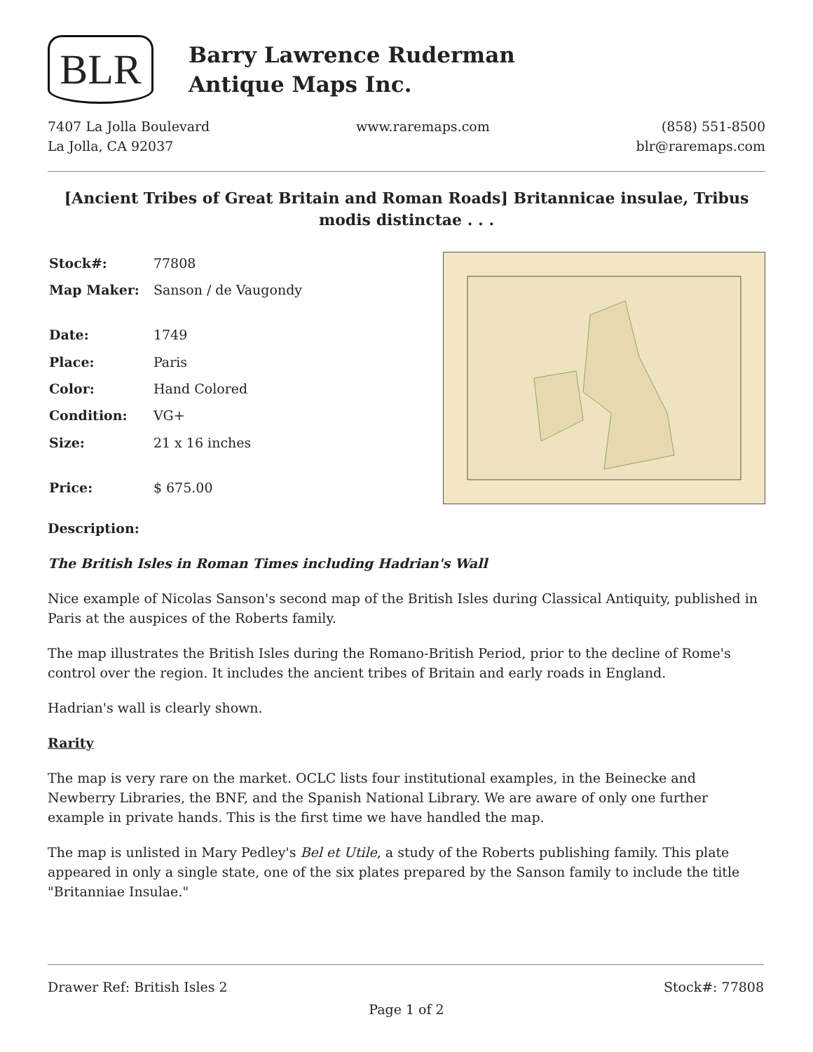BLR
Barry Lawrence Ruderman
Antique Maps Inc.
7407 La Jolla Boulevard
La Jolla, CA 92037
www.raremaps.com (858) 551-8500
blr@raremaps.com
[Ancient Tribes of Great Britain and Roman Roads] Britannicae insulae, Tribus modis distinctae . . .
| Stock#: | 77808 |
| Map Maker: | Sanson / de Vaugondy |
| Date: | 1749 |
| Place: | Paris |
| Color: | Hand Colored |
| Condition: | VG+ |
| Size: | 21 x 16 inches |
| Price: | $ 675.00 |
Description:
The British Isles in Roman Times including Hadrian's Wall
Nice example of Nicolas Sanson's second map of the British Isles during Classical Antiquity, published in Paris at the auspices of the Roberts family.
The map illustrates the British Isles during the Romano-British Period, prior to the decline of Rome's control over the region. It includes the ancient tribes of Britain and early roads in England.
Hadrian's wall is clearly shown.
Rarity
The map is very rare on the market. OCLC lists four institutional examples, in the Beinecke and Newberry Libraries, the BNF, and the Spanish National Library. We are aware of only one further example in private hands. This is the first time we have handled the map.
The map is unlisted in Mary Pedley's Bel et Utile, a study of the Roberts publishing family. This plate appeared in only a single state, one of the six plates prepared by the Sanson family to include the title "Britanniae Insulae."
Drawer Ref: British Isles 2 Stock#: 77808
Page 1 of 2